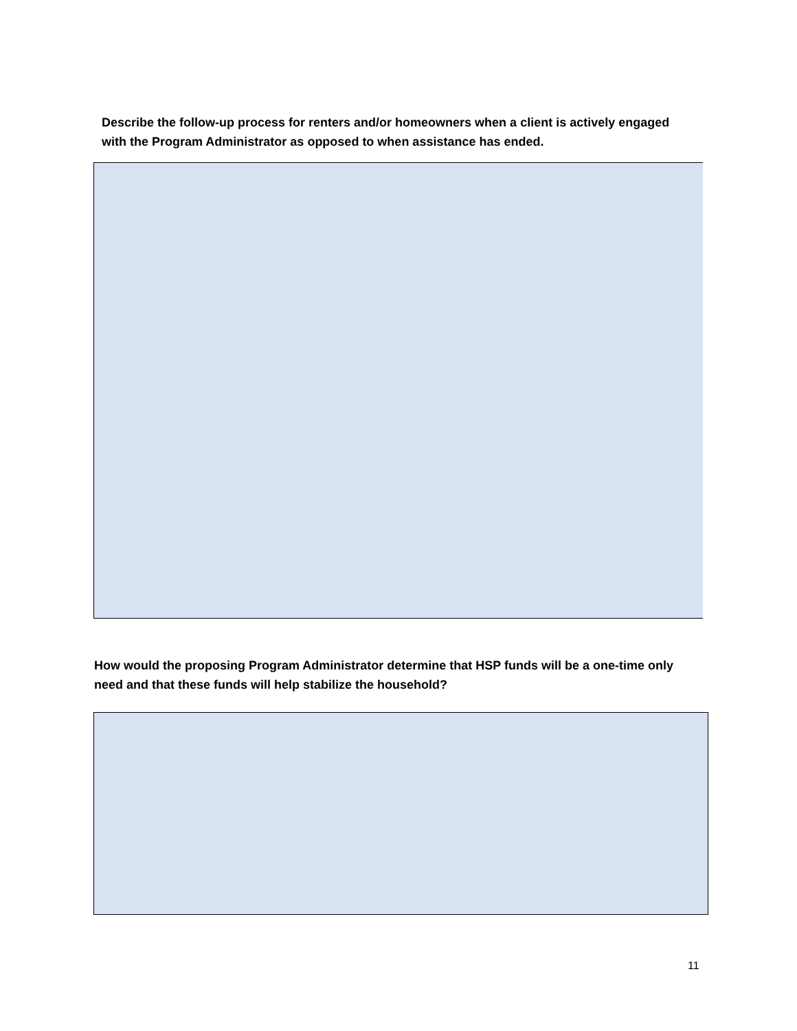Describe the follow-up process for renters and/or homeowners when a client is actively engaged with the Program Administrator as opposed to when assistance has ended.
How would the proposing Program Administrator determine that HSP funds will be a one-time only need and that these funds will help stabilize the household?
11